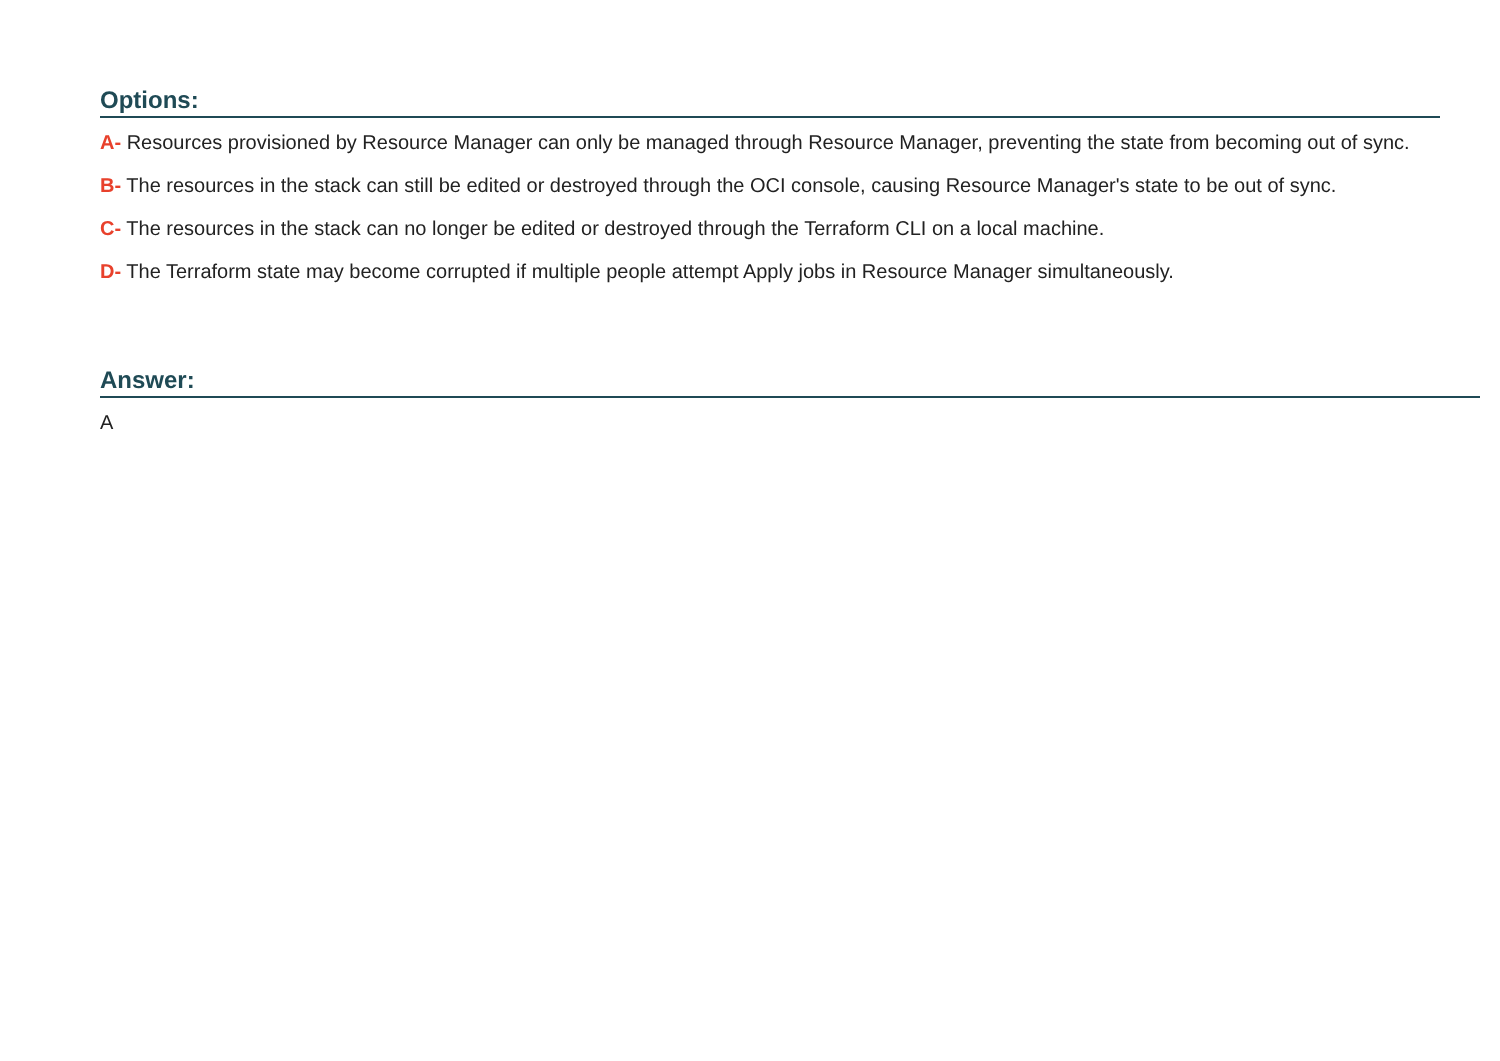Options:
A- Resources provisioned by Resource Manager can only be managed through Resource Manager, preventing the state from becoming out of sync.
B- The resources in the stack can still be edited or destroyed through the OCI console, causing Resource Manager's state to be out of sync.
C- The resources in the stack can no longer be edited or destroyed through the Terraform CLI on a local machine.
D- The Terraform state may become corrupted if multiple people attempt Apply jobs in Resource Manager simultaneously.
Answer:
A